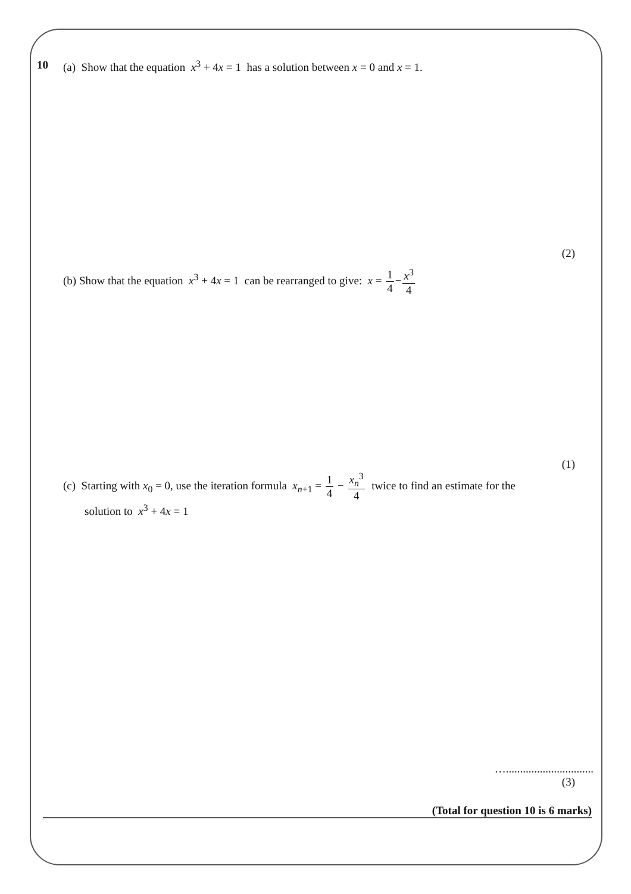10 (a) Show that the equation x<sup>3</sup> + 4x = 1 has a solution between x = 0 and x = 1.
(2)
(b) Show that the equation x<sup>3</sup> + 4x = 1 can be rearranged to give: x = 1 4−x<sup>3</sup> 4
(1)
(c) Starting with x<sub>0</sub> = 0, use the iteration formula x<sub>n+1</sub> = 1 4 − x<sub>n</sub><sup>3</sup> 4 twice to find an estimate for the
solution to x<sup>3</sup> + 4x = 1
…...............................
(3)
(Total for question 10 is 6 marks)